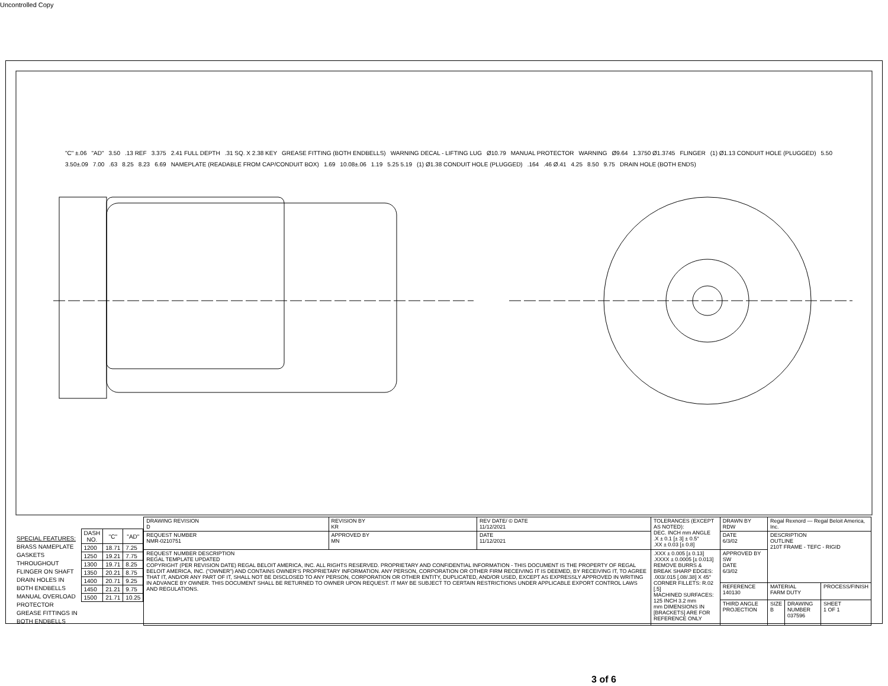Uncontrolled Copy
"C" ±.06 "AD" 3.50 .13 REF 3.375 2.41 FULL DEPTH .31 SQ. X 2.38 KEY GREASE FITTING (BOTH ENDBELLS) WARNING DECAL - LIFTING LUG Ø10.79 MANUAL PROTECTOR WARNING Ø9.64 1.3750 Ø1.3745 FLINGER (1) Ø1.13 CONDUIT HOLE (PLUGGED) 5.50 3.50±.09 7.00 .63 8.25 8.23 6.69 NAMEPLATE (READABLE FROM CAP/CONDUIT BOX) 1.69 10.08±.06 1.19 5.25 5.19 (1) Ø1.38 CONDUIT HOLE (PLUGGED) .164 .46 Ø.41 4.25 8.50 9.75 DRAIN HOLE (BOTH ENDS)
SPECIAL FEATURES:
BRASS NAMEPLATE
GASKETS THROUGHOUT
FLINGER ON SHAFT
DRAIN HOLES IN BOTH ENDBELLS
MANUAL OVERLOAD PROTECTOR
GREASE FITTINGS IN BOTH ENDBELLS
| DASH NO. | "C" | "AD" |
| --- | --- | --- |
| 1200 | 18.71 | 7.25 |
| 1250 | 19.21 | 7.75 |
| 1300 | 19.71 | 8.25 |
| 1350 | 20.21 | 8.75 |
| 1400 | 20.71 | 9.25 |
| 1450 | 21.21 | 9.75 |
| 1500 | 21.71 | 10.25 |
| DRAWING REVISION D | REVISION BY KR | REV DATE/ © DATE 11/12/2021 | TOLERANCES (EXCEPT AS NOTED): DEC. INCH mm ANGLE .X ± 0.1 [± 3] ± 0.5° .XX ± 0.03 [± 0.8] | DRAWN BY RDW | Regal Rexnord — Regal Beloit America, Inc. | | |
| REQUEST NUMBER NMR-0210751 | APPROVED BY MN | DATE 11/12/2021 | | DATE 6/3/02 | DESCRIPTION OUTLINE 210T FRAME - TEFC - RIGID | | |
| REQUEST NUMBER DESCRIPTION REGAL TEMPLATE UPDATED COPYRIGHT (PER REVISION DATE) REGAL BELOIT AMERICA, INC. ALL RIGHTS RESERVED. PROPRIETARY AND CONFIDENTIAL INFORMATION - THIS DOCUMENT IS THE PROPERTY OF REGAL BELOIT AMERICA, INC. ("OWNER") AND CONTAINS OWNER'S PROPRIETARY INFORMATION. ANY PERSON, CORPORATION OR OTHER FIRM RECEIVING IT IS DEEMED, BY RECEIVING IT, TO AGREE THAT IT, AND/OR ANY PART OF IT, SHALL NOT BE DISCLOSED TO ANY PERSON, CORPORATION OR OTHER ENTITY, DUPLICATED, AND/OR USED, EXCEPT AS EXPRESSLY APPROVED IN WRITING IN ADVANCE BY OWNER. THIS DOCUMENT SHALL BE RETURNED TO OWNER UPON REQUEST. IT MAY BE SUBJECT TO CERTAIN RESTRICTIONS UNDER APPLICABLE EXPORT CONTROL LAWS AND REGULATIONS. | | | .XXX ± 0.005 [± 0.13] .XXXX ± 0.0005 [± 0.013] REMOVE BURRS & BREAK SHARP EDGES: .003/.015 [.08/.38] X 45° CORNER FILLETS: R.02 [.5] MACHINED SURFACES: 125 INCH 3.2 mm mm DIMENSIONS IN [BRACKETS] ARE FOR REFERENCE ONLY | APPROVED BY SW DATE 6/3/02 | | | |
| | | | | REFERENCE 140130 | MATERIAL FARM DUTY | | PROCESS/FINISH |
| | | | | THIRD ANGLE PROJECTION | SIZE B | DRAWING NUMBER 037596 | SHEET 1 OF 1 |
3 of 6